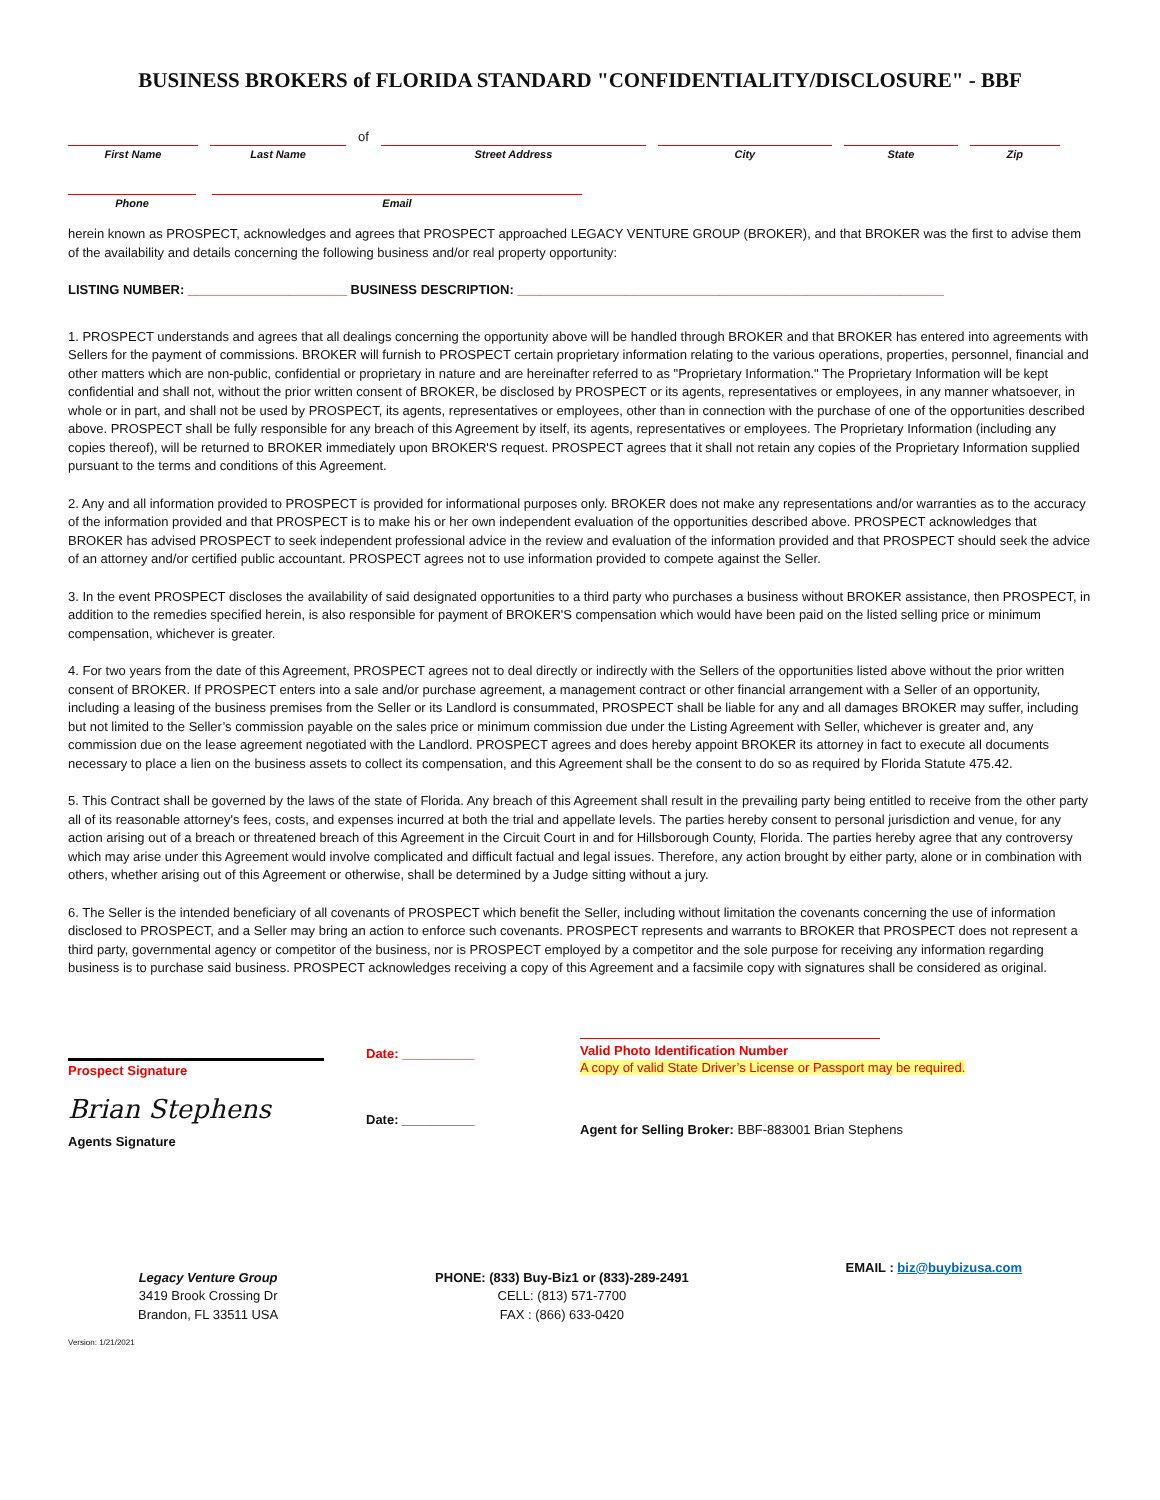BUSINESS BROKERS of FLORIDA STANDARD "CONFIDENTIALITY/DISCLOSURE" - BBF
First Name
Last Name
of
Street Address
City
State
Zip
Phone
Email
herein known as PROSPECT, acknowledges and agrees that PROSPECT approached LEGACY VENTURE GROUP (BROKER), and that BROKER was the first to advise them of the availability and details concerning the following business and/or real property opportunity:
LISTING NUMBER: ______________________ BUSINESS DESCRIPTION: ___________________________________________________________
1. PROSPECT understands and agrees that all dealings concerning the opportunity above will be handled through BROKER and that BROKER has entered into agreements with Sellers for the payment of commissions. BROKER will furnish to PROSPECT certain proprietary information relating to the various operations, properties, personnel, financial and other matters which are non-public, confidential or proprietary in nature and are hereinafter referred to as "Proprietary Information." The Proprietary Information will be kept confidential and shall not, without the prior written consent of BROKER, be disclosed by PROSPECT or its agents, representatives or employees, in any manner whatsoever, in whole or in part, and shall not be used by PROSPECT, its agents, representatives or employees, other than in connection with the purchase of one of the opportunities described above. PROSPECT shall be fully responsible for any breach of this Agreement by itself, its agents, representatives or employees. The Proprietary Information (including any copies thereof), will be returned to BROKER immediately upon BROKER'S request. PROSPECT agrees that it shall not retain any copies of the Proprietary Information supplied pursuant to the terms and conditions of this Agreement.
2. Any and all information provided to PROSPECT is provided for informational purposes only. BROKER does not make any representations and/or warranties as to the accuracy of the information provided and that PROSPECT is to make his or her own independent evaluation of the opportunities described above. PROSPECT acknowledges that BROKER has advised PROSPECT to seek independent professional advice in the review and evaluation of the information provided and that PROSPECT should seek the advice of an attorney and/or certified public accountant. PROSPECT agrees not to use information provided to compete against the Seller.
3. In the event PROSPECT discloses the availability of said designated opportunities to a third party who purchases a business without BROKER assistance, then PROSPECT, in addition to the remedies specified herein, is also responsible for payment of BROKER'S compensation which would have been paid on the listed selling price or minimum compensation, whichever is greater.
4. For two years from the date of this Agreement, PROSPECT agrees not to deal directly or indirectly with the Sellers of the opportunities listed above without the prior written consent of BROKER. If PROSPECT enters into a sale and/or purchase agreement, a management contract or other financial arrangement with a Seller of an opportunity, including a leasing of the business premises from the Seller or its Landlord is consummated, PROSPECT shall be liable for any and all damages BROKER may suffer, including but not limited to the Seller’s commission payable on the sales price or minimum commission due under the Listing Agreement with Seller, whichever is greater and, any commission due on the lease agreement negotiated with the Landlord. PROSPECT agrees and does hereby appoint BROKER its attorney in fact to execute all documents necessary to place a lien on the business assets to collect its compensation, and this Agreement shall be the consent to do so as required by Florida Statute 475.42.
5. This Contract shall be governed by the laws of the state of Florida. Any breach of this Agreement shall result in the prevailing party being entitled to receive from the other party all of its reasonable attorney's fees, costs, and expenses incurred at both the trial and appellate levels. The parties hereby consent to personal jurisdiction and venue, for any action arising out of a breach or threatened breach of this Agreement in the Circuit Court in and for Hillsborough County, Florida. The parties hereby agree that any controversy which may arise under this Agreement would involve complicated and difficult factual and legal issues. Therefore, any action brought by either party, alone or in combination with others, whether arising out of this Agreement or otherwise, shall be determined by a Judge sitting without a jury.
6. The Seller is the intended beneficiary of all covenants of PROSPECT which benefit the Seller, including without limitation the covenants concerning the use of information disclosed to PROSPECT, and a Seller may bring an action to enforce such covenants. PROSPECT represents and warrants to BROKER that PROSPECT does not represent a third party, governmental agency or competitor of the business, nor is PROSPECT employed by a competitor and the sole purpose for receiving any information regarding business is to purchase said business. PROSPECT acknowledges receiving a copy of this Agreement and a facsimile copy with signatures shall be considered as original.
Prospect Signature
Date: __________
Valid Photo Identification Number
A copy of valid State Driver’s License or Passport may be required.
Brian Stephens
Agents Signature
Date: __________
Agent for Selling Broker: BBF-883001 Brian Stephens
Legacy Venture Group
3419 Brook Crossing Dr
Brandon, FL 33511 USA
PHONE: (833) Buy-Biz1 or (833)-289-2491
CELL: (813) 571-7700
FAX : (866) 633-0420
EMAIL : biz@buybizusa.com
Version: 1/21/2021